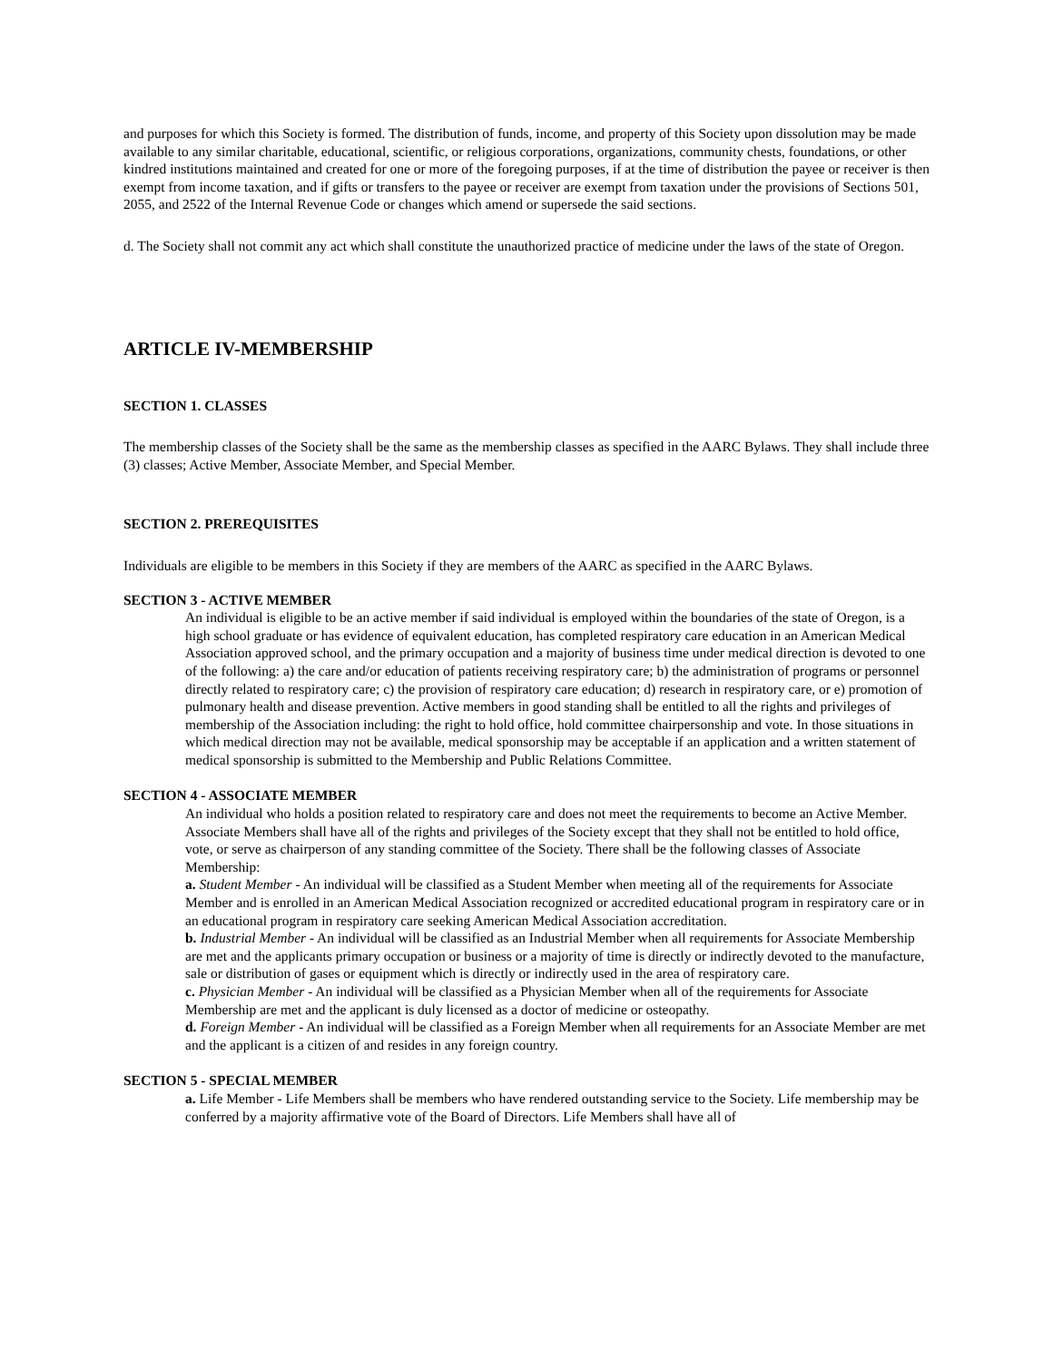and purposes for which this Society is formed. The distribution of funds, income, and property of this Society upon dissolution may be made available to any similar charitable, educational, scientific, or religious corporations, organizations, community chests, foundations, or other kindred institutions maintained and created for one or more of the foregoing purposes, if at the time of distribution the payee or receiver is then exempt from income taxation, and if gifts or transfers to the payee or receiver are exempt from taxation under the provisions of Sections 501, 2055, and 2522 of the Internal Revenue Code or changes which amend or supersede the said sections.
d. The Society shall not commit any act which shall constitute the unauthorized practice of medicine under the laws of the state of Oregon.
ARTICLE IV-MEMBERSHIP
SECTION 1. CLASSES
The membership classes of the Society shall be the same as the membership classes as specified in the AARC Bylaws. They shall include three (3) classes; Active Member, Associate Member, and Special Member.
SECTION 2. PREREQUISITES
Individuals are eligible to be members in this Society if they are members of the AARC as specified in the AARC Bylaws.
SECTION 3 - ACTIVE MEMBER
An individual is eligible to be an active member if said individual is employed within the boundaries of the state of Oregon, is a high school graduate or has evidence of equivalent education, has completed respiratory care education in an American Medical Association approved school, and the primary occupation and a majority of business time under medical direction is devoted to one of the following: a) the care and/or education of patients receiving respiratory care; b) the administration of programs or personnel directly related to respiratory care; c) the provision of respiratory care education; d) research in respiratory care, or e) promotion of pulmonary health and disease prevention. Active members in good standing shall be entitled to all the rights and privileges of membership of the Association including: the right to hold office, hold committee chairpersonship and vote. In those situations in which medical direction may not be available, medical sponsorship may be acceptable if an application and a written statement of medical sponsorship is submitted to the Membership and Public Relations Committee.
SECTION 4 - ASSOCIATE MEMBER
An individual who holds a position related to respiratory care and does not meet the requirements to become an Active Member. Associate Members shall have all of the rights and privileges of the Society except that they shall not be entitled to hold office, vote, or serve as chairperson of any standing committee of the Society. There shall be the following classes of Associate Membership:
a. Student Member - An individual will be classified as a Student Member when meeting all of the requirements for Associate Member and is enrolled in an American Medical Association recognized or accredited educational program in respiratory care or in an educational program in respiratory care seeking American Medical Association accreditation.
b. Industrial Member - An individual will be classified as an Industrial Member when all requirements for Associate Membership are met and the applicants primary occupation or business or a majority of time is directly or indirectly devoted to the manufacture, sale or distribution of gases or equipment which is directly or indirectly used in the area of respiratory care.
c. Physician Member - An individual will be classified as a Physician Member when all of the requirements for Associate Membership are met and the applicant is duly licensed as a doctor of medicine or osteopathy.
d. Foreign Member - An individual will be classified as a Foreign Member when all requirements for an Associate Member are met and the applicant is a citizen of and resides in any foreign country.
SECTION 5 - SPECIAL MEMBER
a. Life Member - Life Members shall be members who have rendered outstanding service to the Society. Life membership may be conferred by a majority affirmative vote of the Board of Directors. Life Members shall have all of